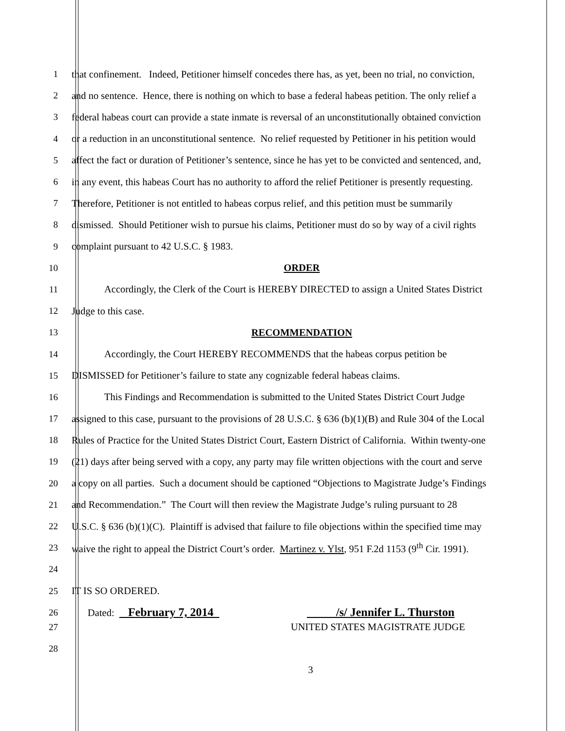1 that confinement. Indeed, Petitioner himself concedes there has, as yet, been no trial, no conviction,
2 and no sentence. Hence, there is nothing on which to base a federal habeas petition. The only relief a
3 federal habeas court can provide a state inmate is reversal of an unconstitutionally obtained conviction
4 or a reduction in an unconstitutional sentence. No relief requested by Petitioner in his petition would
5 affect the fact or duration of Petitioner’s sentence, since he has yet to be convicted and sentenced, and,
6 in any event, this habeas Court has no authority to afford the relief Petitioner is presently requesting.
7 Therefore, Petitioner is not entitled to habeas corpus relief, and this petition must be summarily
8 dismissed. Should Petitioner wish to pursue his claims, Petitioner must do so by way of a civil rights
9 complaint pursuant to 42 U.S.C. § 1983.
10 ORDER
11 Accordingly, the Clerk of the Court is HEREBY DIRECTED to assign a United States District
12 Judge to this case.
13 RECOMMENDATION
14 Accordingly, the Court HEREBY RECOMMENDS that the habeas corpus petition be
15 DISMISSED for Petitioner’s failure to state any cognizable federal habeas claims.
16 This Findings and Recommendation is submitted to the United States District Court Judge
17 assigned to this case, pursuant to the provisions of 28 U.S.C. § 636 (b)(1)(B) and Rule 304 of the Local
18 Rules of Practice for the United States District Court, Eastern District of California. Within twenty-one
19 (21) days after being served with a copy, any party may file written objections with the court and serve
20 a copy on all parties. Such a document should be captioned “Objections to Magistrate Judge’s Findings
21 and Recommendation.” The Court will then review the Magistrate Judge’s ruling pursuant to 28
22 U.S.C. § 636 (b)(1)(C). Plaintiff is advised that failure to file objections within the specified time may
23 waive the right to appeal the District Court’s order. Martinez v. Ylst, 951 F.2d 1153 (9<sup>th</sup> Cir. 1991).
24
25 IT IS SO ORDERED.
26 Dated: February 7, 2014 /s/ Jennifer L. Thurston
27 UNITED STATES MAGISTRATE JUDGE
28
3